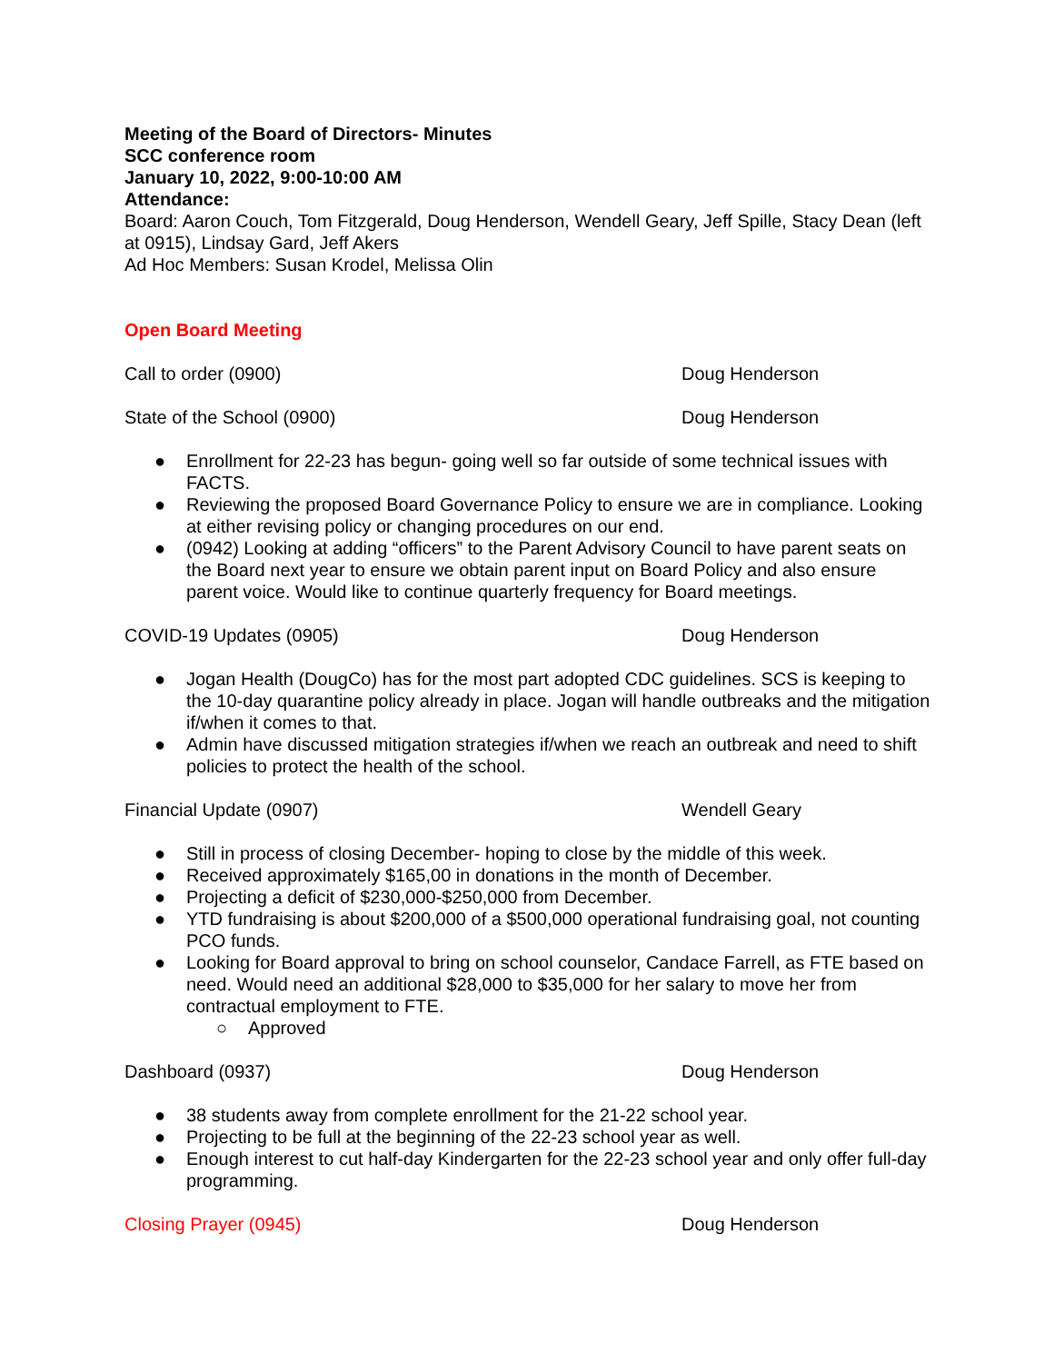Meeting of the Board of Directors- Minutes
SCC conference room
January 10, 2022, 9:00-10:00 AM
Attendance:
Board: Aaron Couch, Tom Fitzgerald, Doug Henderson, Wendell Geary, Jeff Spille, Stacy Dean (left at 0915), Lindsay Gard, Jeff Akers
Ad Hoc Members: Susan Krodel, Melissa Olin
Open Board Meeting
Call to order (0900) Doug Henderson
State of the School (0900) Doug Henderson
● Enrollment for 22-23 has begun- going well so far outside of some technical issues with FACTS.
● Reviewing the proposed Board Governance Policy to ensure we are in compliance. Looking at either revising policy or changing procedures on our end.
● (0942) Looking at adding “officers” to the Parent Advisory Council to have parent seats on the Board next year to ensure we obtain parent input on Board Policy and also ensure parent voice. Would like to continue quarterly frequency for Board meetings.
COVID-19 Updates (0905) Doug Henderson
● Jogan Health (DougCo) has for the most part adopted CDC guidelines. SCS is keeping to the 10-day quarantine policy already in place. Jogan will handle outbreaks and the mitigation if/when it comes to that.
● Admin have discussed mitigation strategies if/when we reach an outbreak and need to shift policies to protect the health of the school.
Financial Update (0907) Wendell Geary
● Still in process of closing December- hoping to close by the middle of this week.
● Received approximately $165,00 in donations in the month of December.
● Projecting a deficit of $230,000-$250,000 from December.
● YTD fundraising is about $200,000 of a $500,000 operational fundraising goal, not counting PCO funds.
● Looking for Board approval to bring on school counselor, Candace Farrell, as FTE based on need. Would need an additional $28,000 to $35,000 for her salary to move her from contractual employment to FTE.
○ Approved
Dashboard (0937) Doug Henderson
● 38 students away from complete enrollment for the 21-22 school year.
● Projecting to be full at the beginning of the 22-23 school year as well.
● Enough interest to cut half-day Kindergarten for the 22-23 school year and only offer full-day programming.
Closing Prayer (0945) Doug Henderson